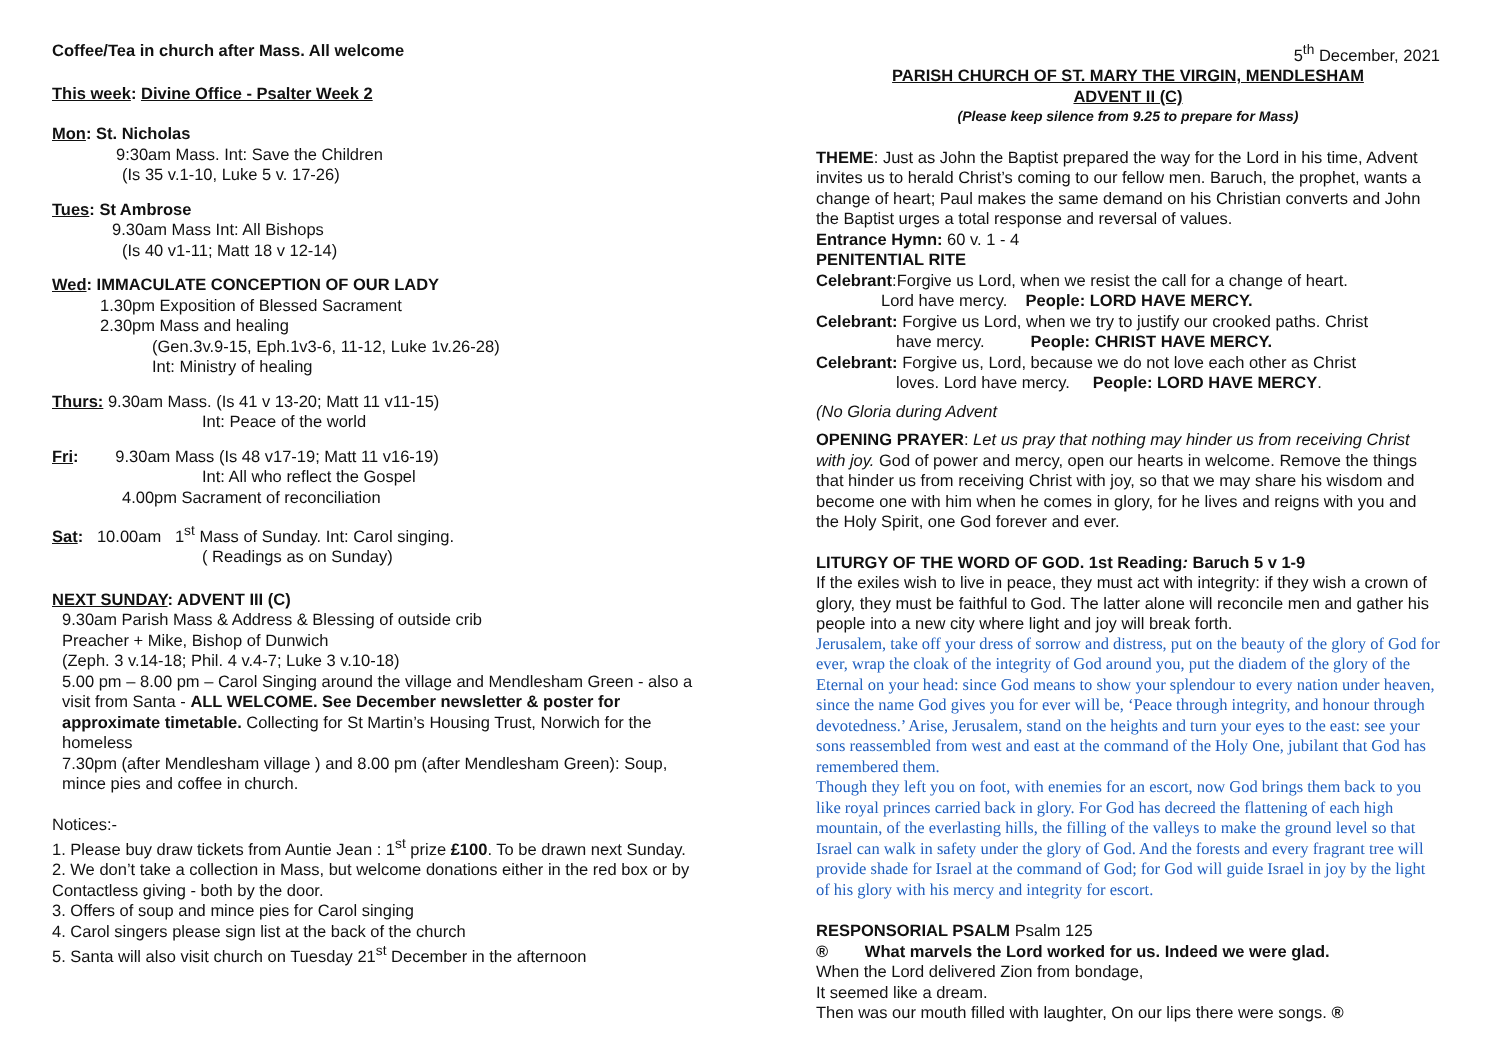Coffee/Tea in church after Mass. All welcome
This week: Divine Office - Psalter Week 2
Mon: St. Nicholas
9:30am Mass. Int: Save the Children
(Is 35 v.1-10, Luke 5 v. 17-26)
Tues: St Ambrose
9.30am Mass Int: All Bishops
(Is 40 v1-11; Matt 18 v 12-14)
Wed: IMMACULATE CONCEPTION OF OUR LADY
1.30pm Exposition of Blessed Sacrament
2.30pm Mass and healing
(Gen.3v.9-15, Eph.1v3-6, 11-12, Luke 1v.26-28)
Int: Ministry of healing
Thurs: 9.30am Mass. (Is 41 v 13-20; Matt 11 v11-15)
Int: Peace of the world
Fri: 9.30am Mass (Is 48 v17-19; Matt 11 v16-19)
Int: All who reflect the Gospel
4.00pm Sacrament of reconciliation
Sat: 10.00am 1<sup>st</sup> Mass of Sunday. Int: Carol singing.
( Readings as on Sunday)
NEXT SUNDAY: ADVENT III (C)
9.30am Parish Mass & Address & Blessing of outside crib
Preacher + Mike, Bishop of Dunwich
(Zeph. 3 v.14-18; Phil. 4 v.4-7; Luke 3 v.10-18)
5.00 pm – 8.00 pm – Carol Singing around the village and Mendlesham Green - also a visit from Santa - ALL WELCOME. See December newsletter & poster for approximate timetable. Collecting for St Martin’s Housing Trust, Norwich for the homeless
7.30pm (after Mendlesham village ) and 8.00 pm (after Mendlesham Green): Soup, mince pies and coffee in church.
Notices:-
1. Please buy draw tickets from Auntie Jean : 1<sup>st</sup> prize £100. To be drawn next Sunday.
2. We don’t take a collection in Mass, but welcome donations either in the red box or by Contactless giving - both by the door.
3. Offers of soup and mince pies for Carol singing
4. Carol singers please sign list at the back of the church
5. Santa will also visit church on Tuesday 21<sup>st</sup> December in the afternoon
5<sup>th</sup> December, 2021
PARISH CHURCH OF ST. MARY THE VIRGIN, MENDLESHAM
ADVENT II (C)
(Please keep silence from 9.25 to prepare for Mass)
THEME: Just as John the Baptist prepared the way for the Lord in his time, Advent invites us to herald Christ’s coming to our fellow men. Baruch, the prophet, wants a change of heart; Paul makes the same demand on his Christian converts and John the Baptist urges a total response and reversal of values.
Entrance Hymn: 60 v. 1 - 4
PENITENTIAL RITE
Celebrant:Forgive us Lord, when we resist the call for a change of heart.
Lord have mercy. People: LORD HAVE MERCY.
Celebrant: Forgive us Lord, when we try to justify our crooked paths. Christ
have mercy. People: CHRIST HAVE MERCY.
Celebrant: Forgive us, Lord, because we do not love each other as Christ
loves. Lord have mercy. People: LORD HAVE MERCY.
(No Gloria during Advent
OPENING PRAYER: Let us pray that nothing may hinder us from receiving Christ with joy. God of power and mercy, open our hearts in welcome. Remove the things that hinder us from receiving Christ with joy, so that we may share his wisdom and become one with him when he comes in glory, for he lives and reigns with you and the Holy Spirit, one God forever and ever.
LITURGY OF THE WORD OF GOD. 1st Reading: Baruch 5 v 1-9
If the exiles wish to live in peace, they must act with integrity: if they wish a crown of glory, they must be faithful to God. The latter alone will reconcile men and gather his people into a new city where light and joy will break forth.
Jerusalem, take off your dress of sorrow and distress, put on the beauty of the glory of God for ever, wrap the cloak of the integrity of God around you, put the diadem of the glory of the Eternal on your head: since God means to show your splendour to every nation under heaven, since the name God gives you for ever will be, ‘Peace through integrity, and honour through devotedness.’ Arise, Jerusalem, stand on the heights and turn your eyes to the east: see your sons reassembled from west and east at the command of the Holy One, jubilant that God has remembered them.
Though they left you on foot, with enemies for an escort, now God brings them back to you like royal princes carried back in glory. For God has decreed the flattening of each high mountain, of the everlasting hills, the filling of the valleys to make the ground level so that Israel can walk in safety under the glory of God. And the forests and every fragrant tree will provide shade for Israel at the command of God; for God will guide Israel in joy by the light of his glory with his mercy and integrity for escort.
RESPONSORIAL PSALM Psalm 125
® What marvels the Lord worked for us. Indeed we were glad.
When the Lord delivered Zion from bondage,
It seemed like a dream.
Then was our mouth filled with laughter, On our lips there were songs. ®